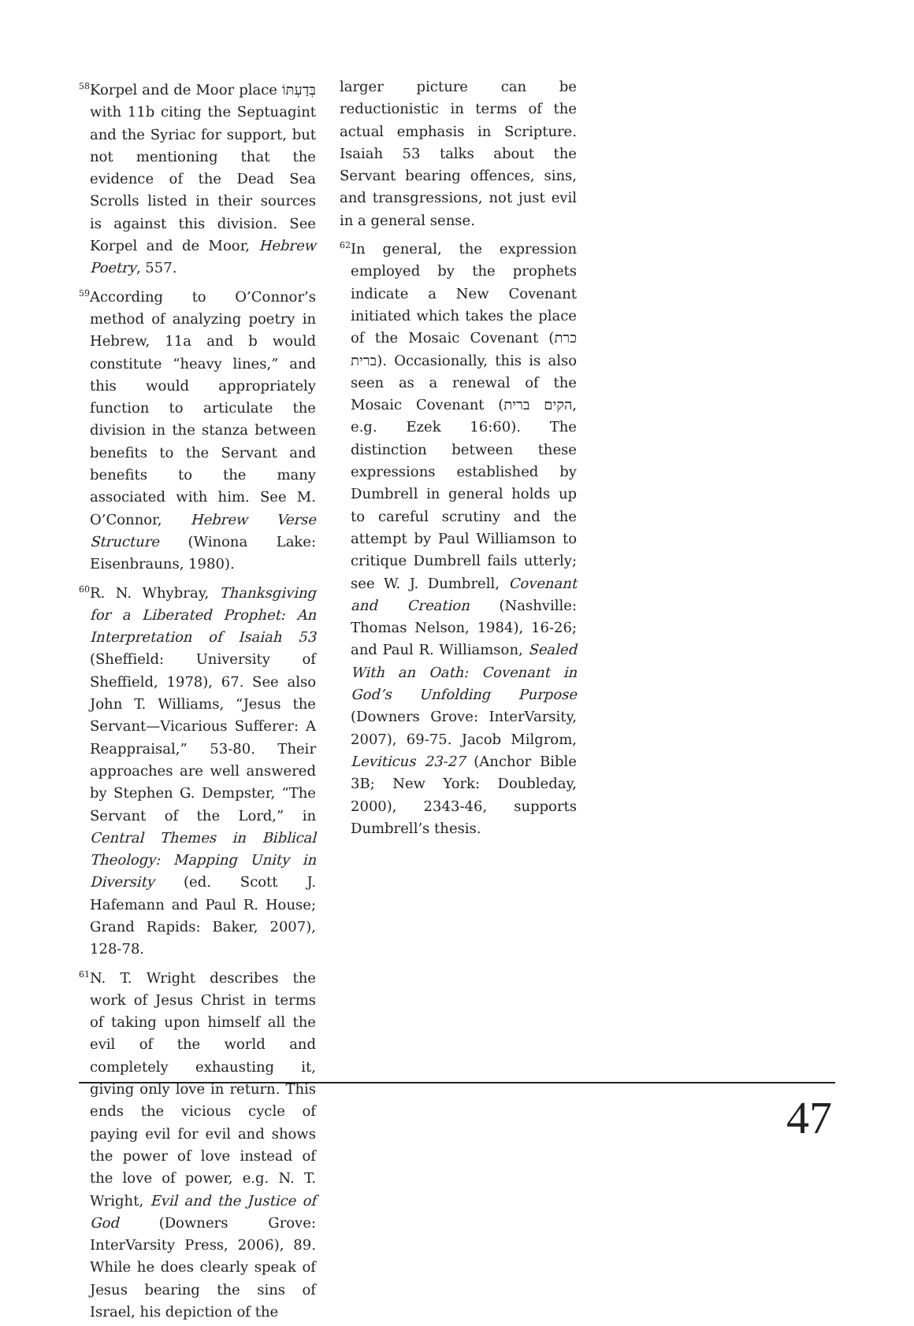<sup>58</sup> Korpel and de Moor place בְּדַעְתּוֹ with 11b citing the Septuagint and the Syriac for support, but not mentioning that the evidence of the Dead Sea Scrolls listed in their sources is against this division. See Korpel and de Moor, Hebrew Poetry, 557.
<sup>59</sup> According to O’Connor’s method of analyzing poetry in Hebrew, 11a and b would constitute “heavy lines,” and this would appropriately function to articulate the division in the stanza between benefits to the Servant and benefits to the many associated with him. See M. O’Connor, Hebrew Verse Structure (Winona Lake: Eisenbrauns, 1980).
<sup>60</sup> R. N. Whybray, Thanksgiving for a Liberated Prophet: An Interpretation of Isaiah 53 (Sheffield: University of Sheffield, 1978), 67. See also John T. Williams, “Jesus the Servant—Vicarious Sufferer: A Reappraisal,” 53-80. Their approaches are well answered by Stephen G. Dempster, “The Servant of the Lord,” in Central Themes in Biblical Theology: Mapping Unity in Diversity (ed. Scott J. Hafemann and Paul R. House; Grand Rapids: Baker, 2007), 128-78.
<sup>61</sup>N. T. Wright describes the work of Jesus Christ in terms of taking upon himself all the evil of the world and completely exhausting it, giving only love in return. This ends the vicious cycle of paying evil for evil and shows the power of love instead of the love of power, e.g. N. T. Wright, Evil and the Justice of God (Downers Grove: InterVarsity Press, 2006), 89. While he does clearly speak of Jesus bearing the sins of Israel, his depiction of the
larger picture can be reductionistic in terms of the actual emphasis in Scripture. Isaiah 53 talks about the Servant bearing offences, sins, and transgressions, not just evil in a general sense.
<sup>62</sup>In general, the expression employed by the prophets indicate a New Covenant initiated which takes the place of the Mosaic Covenant (כרת ברית). Occasionally, this is also seen as a renewal of the Mosaic Covenant (הקים ברית, e.g. Ezek 16:60). The distinction between these expressions established by Dumbrell in general holds up to careful scrutiny and the attempt by Paul Williamson to critique Dumbrell fails utterly; see W. J. Dumbrell, Covenant and Creation (Nashville: Thomas Nelson, 1984), 16-26; and Paul R. Williamson, Sealed With an Oath: Covenant in God’s Unfolding Purpose (Downers Grove: InterVarsity, 2007), 69-75. Jacob Milgrom, Leviticus 23-27 (Anchor Bible 3B; New York: Doubleday, 2000), 2343-46, supports Dumbrell’s thesis.
47